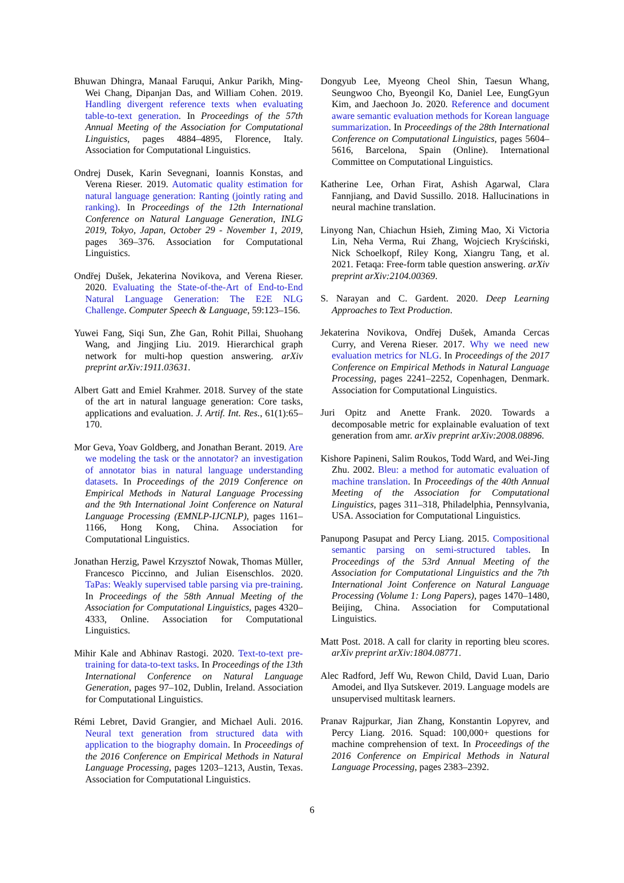Bhuwan Dhingra, Manaal Faruqui, Ankur Parikh, Ming-Wei Chang, Dipanjan Das, and William Cohen. 2019. Handling divergent reference texts when evaluating table-to-text generation. In Proceedings of the 57th Annual Meeting of the Association for Computational Linguistics, pages 4884–4895, Florence, Italy. Association for Computational Linguistics.
Ondrej Dusek, Karin Sevegnani, Ioannis Konstas, and Verena Rieser. 2019. Automatic quality estimation for natural language generation: Ranting (jointly rating and ranking). In Proceedings of the 12th International Conference on Natural Language Generation, INLG 2019, Tokyo, Japan, October 29 - November 1, 2019, pages 369–376. Association for Computational Linguistics.
Ondřej Dušek, Jekaterina Novikova, and Verena Rieser. 2020. Evaluating the State-of-the-Art of End-to-End Natural Language Generation: The E2E NLG Challenge. Computer Speech & Language, 59:123–156.
Yuwei Fang, Siqi Sun, Zhe Gan, Rohit Pillai, Shuohang Wang, and Jingjing Liu. 2019. Hierarchical graph network for multi-hop question answering. arXiv preprint arXiv:1911.03631.
Albert Gatt and Emiel Krahmer. 2018. Survey of the state of the art in natural language generation: Core tasks, applications and evaluation. J. Artif. Int. Res., 61(1):65–170.
Mor Geva, Yoav Goldberg, and Jonathan Berant. 2019. Are we modeling the task or the annotator? an investigation of annotator bias in natural language understanding datasets. In Proceedings of the 2019 Conference on Empirical Methods in Natural Language Processing and the 9th International Joint Conference on Natural Language Processing (EMNLP-IJCNLP), pages 1161–1166, Hong Kong, China. Association for Computational Linguistics.
Jonathan Herzig, Pawel Krzysztof Nowak, Thomas Müller, Francesco Piccinno, and Julian Eisenschlos. 2020. TaPas: Weakly supervised table parsing via pre-training. In Proceedings of the 58th Annual Meeting of the Association for Computational Linguistics, pages 4320–4333, Online. Association for Computational Linguistics.
Mihir Kale and Abhinav Rastogi. 2020. Text-to-text pre-training for data-to-text tasks. In Proceedings of the 13th International Conference on Natural Language Generation, pages 97–102, Dublin, Ireland. Association for Computational Linguistics.
Rémi Lebret, David Grangier, and Michael Auli. 2016. Neural text generation from structured data with application to the biography domain. In Proceedings of the 2016 Conference on Empirical Methods in Natural Language Processing, pages 1203–1213, Austin, Texas. Association for Computational Linguistics.
Dongyub Lee, Myeong Cheol Shin, Taesun Whang, Seungwoo Cho, Byeongil Ko, Daniel Lee, EungGyun Kim, and Jaechoon Jo. 2020. Reference and document aware semantic evaluation methods for Korean language summarization. In Proceedings of the 28th International Conference on Computational Linguistics, pages 5604–5616, Barcelona, Spain (Online). International Committee on Computational Linguistics.
Katherine Lee, Orhan Firat, Ashish Agarwal, Clara Fannjiang, and David Sussillo. 2018. Hallucinations in neural machine translation.
Linyong Nan, Chiachun Hsieh, Ziming Mao, Xi Victoria Lin, Neha Verma, Rui Zhang, Wojciech Kryściński, Nick Schoelkopf, Riley Kong, Xiangru Tang, et al. 2021. Fetaqa: Free-form table question answering. arXiv preprint arXiv:2104.00369.
S. Narayan and C. Gardent. 2020. Deep Learning Approaches to Text Production.
Jekaterina Novikova, Ondřej Dušek, Amanda Cercas Curry, and Verena Rieser. 2017. Why we need new evaluation metrics for NLG. In Proceedings of the 2017 Conference on Empirical Methods in Natural Language Processing, pages 2241–2252, Copenhagen, Denmark. Association for Computational Linguistics.
Juri Opitz and Anette Frank. 2020. Towards a decomposable metric for explainable evaluation of text generation from amr. arXiv preprint arXiv:2008.08896.
Kishore Papineni, Salim Roukos, Todd Ward, and Wei-Jing Zhu. 2002. Bleu: a method for automatic evaluation of machine translation. In Proceedings of the 40th Annual Meeting of the Association for Computational Linguistics, pages 311–318, Philadelphia, Pennsylvania, USA. Association for Computational Linguistics.
Panupong Pasupat and Percy Liang. 2015. Compositional semantic parsing on semi-structured tables. In Proceedings of the 53rd Annual Meeting of the Association for Computational Linguistics and the 7th International Joint Conference on Natural Language Processing (Volume 1: Long Papers), pages 1470–1480, Beijing, China. Association for Computational Linguistics.
Matt Post. 2018. A call for clarity in reporting bleu scores. arXiv preprint arXiv:1804.08771.
Alec Radford, Jeff Wu, Rewon Child, David Luan, Dario Amodei, and Ilya Sutskever. 2019. Language models are unsupervised multitask learners.
Pranav Rajpurkar, Jian Zhang, Konstantin Lopyrev, and Percy Liang. 2016. Squad: 100,000+ questions for machine comprehension of text. In Proceedings of the 2016 Conference on Empirical Methods in Natural Language Processing, pages 2383–2392.
6